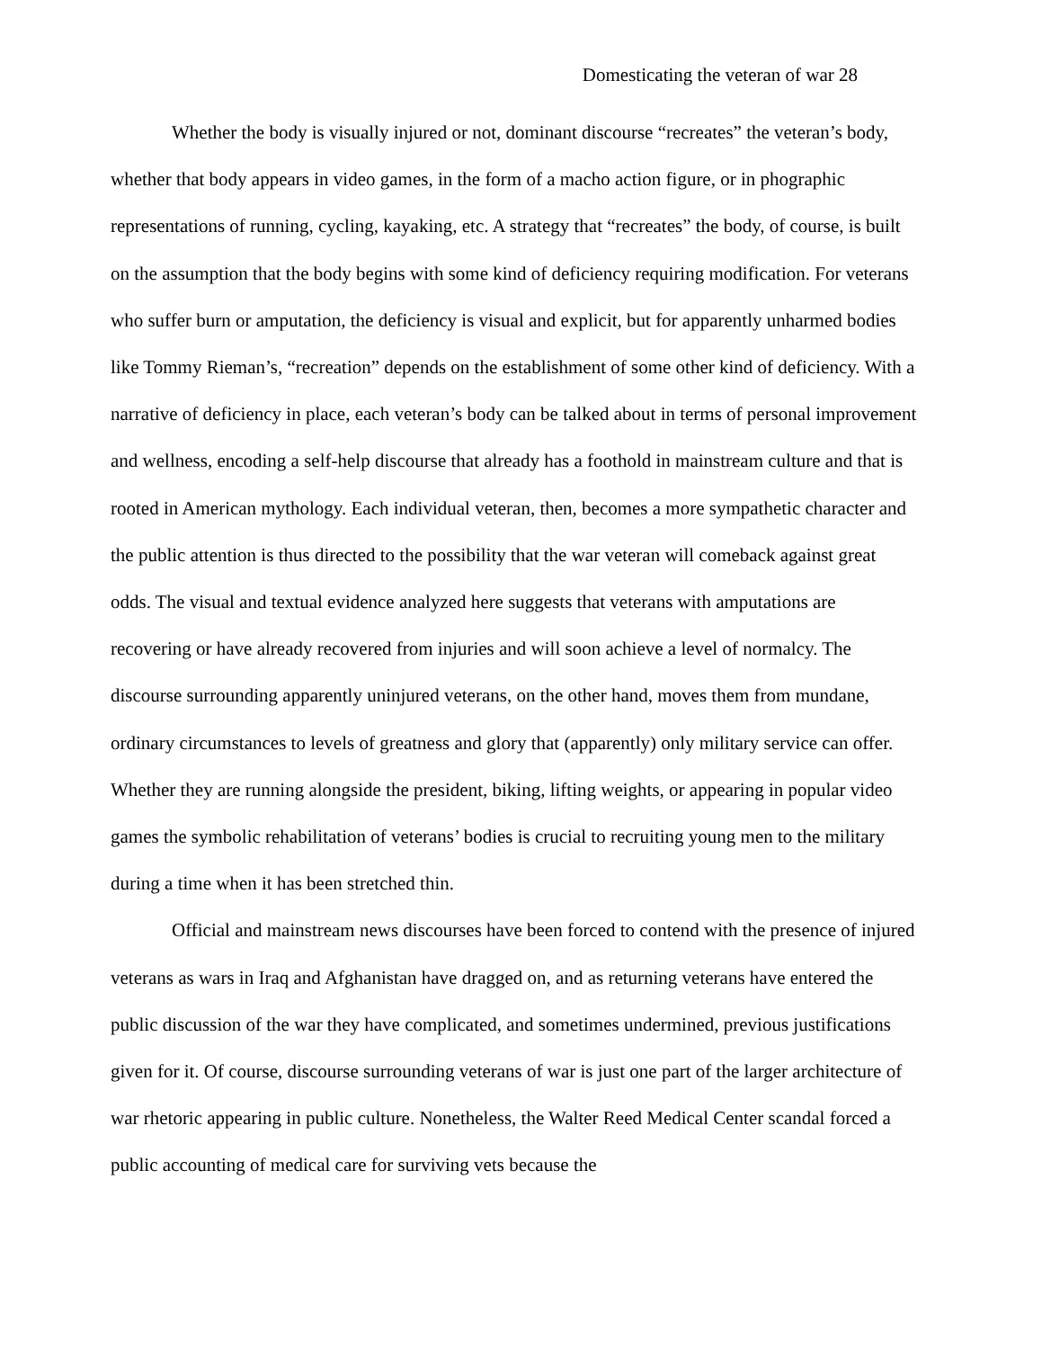Domesticating the veteran of war 28
Whether the body is visually injured or not, dominant discourse “recreates” the veteran’s body, whether that body appears in video games, in the form of a macho action figure, or in phographic representations of running, cycling, kayaking, etc. A strategy that “recreates” the body, of course, is built on the assumption that the body begins with some kind of deficiency requiring modification. For veterans who suffer burn or amputation, the deficiency is visual and explicit, but for apparently unharmed bodies like Tommy Rieman’s, “recreation” depends on the establishment of some other kind of deficiency. With a narrative of deficiency in place, each veteran’s body can be talked about in terms of personal improvement and wellness, encoding a self-help discourse that already has a foothold in mainstream culture and that is rooted in American mythology. Each individual veteran, then, becomes a more sympathetic character and the public attention is thus directed to the possibility that the war veteran will comeback against great odds. The visual and textual evidence analyzed here suggests that veterans with amputations are recovering or have already recovered from injuries and will soon achieve a level of normalcy. The discourse surrounding apparently uninjured veterans, on the other hand, moves them from mundane, ordinary circumstances to levels of greatness and glory that (apparently) only military service can offer. Whether they are running alongside the president, biking, lifting weights, or appearing in popular video games the symbolic rehabilitation of veterans’ bodies is crucial to recruiting young men to the military during a time when it has been stretched thin.
Official and mainstream news discourses have been forced to contend with the presence of injured veterans as wars in Iraq and Afghanistan have dragged on, and as returning veterans have entered the public discussion of the war they have complicated, and sometimes undermined, previous justifications given for it. Of course, discourse surrounding veterans of war is just one part of the larger architecture of war rhetoric appearing in public culture. Nonetheless, the Walter Reed Medical Center scandal forced a public accounting of medical care for surviving vets because the